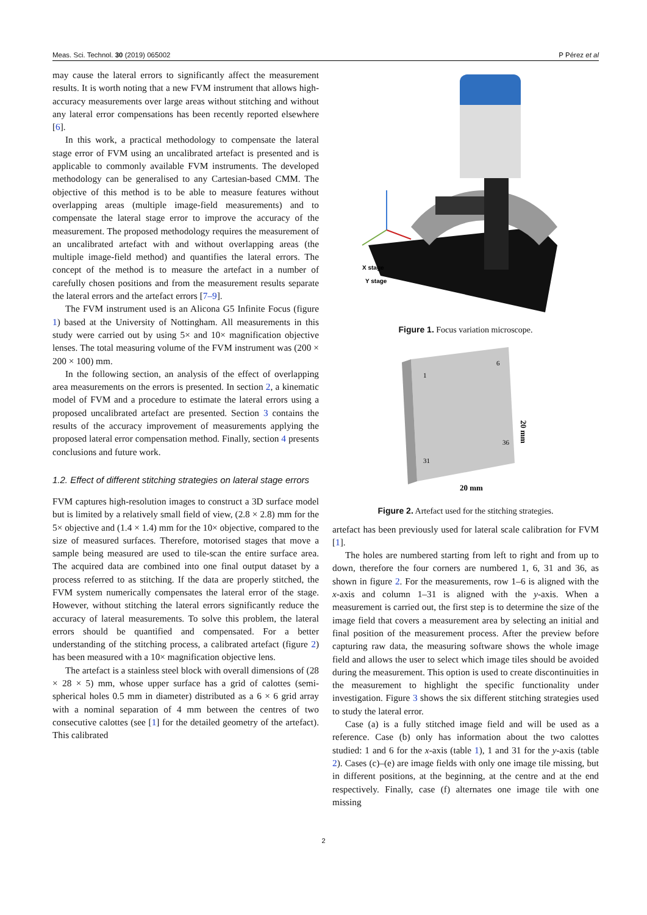Meas. Sci. Technol. 30 (2019) 065002 P Pérez et al
may cause the lateral errors to significantly affect the measurement results. It is worth noting that a new FVM instrument that allows high-accuracy measurements over large areas without stitching and without any lateral error compensations has been recently reported elsewhere [6].
In this work, a practical methodology to compensate the lateral stage error of FVM using an uncalibrated artefact is presented and is applicable to commonly available FVM instruments. The developed methodology can be generalised to any Cartesian-based CMM. The objective of this method is to be able to measure features without overlapping areas (multiple image-field measurements) and to compensate the lateral stage error to improve the accuracy of the measurement. The proposed methodology requires the measurement of an uncalibrated artefact with and without overlapping areas (the multiple image-field method) and quantifies the lateral errors. The concept of the method is to measure the artefact in a number of carefully chosen positions and from the measurement results separate the lateral errors and the artefact errors [7–9].
The FVM instrument used is an Alicona G5 Infinite Focus (figure 1) based at the University of Nottingham. All measurements in this study were carried out by using 5× and 10× magnification objective lenses. The total measuring volume of the FVM instrument was (200 × 200 × 100) mm.
In the following section, an analysis of the effect of overlapping area measurements on the errors is presented. In section 2, a kinematic model of FVM and a procedure to estimate the lateral errors using a proposed uncalibrated artefact are presented. Section 3 contains the results of the accuracy improvement of measurements applying the proposed lateral error compensation method. Finally, section 4 presents conclusions and future work.
1.2. Effect of different stitching strategies on lateral stage errors
FVM captures high-resolution images to construct a 3D surface model but is limited by a relatively small field of view, (2.8 × 2.8) mm for the 5× objective and (1.4 × 1.4) mm for the 10× objective, compared to the size of measured surfaces. Therefore, motorised stages that move a sample being measured are used to tile-scan the entire surface area. The acquired data are combined into one final output dataset by a process referred to as stitching. If the data are properly stitched, the FVM system numerically compensates the lateral error of the stage. However, without stitching the lateral errors significantly reduce the accuracy of lateral measurements. To solve this problem, the lateral errors should be quantified and compensated. For a better understanding of the stitching process, a calibrated artefact (figure 2) has been measured with a 10× magnification objective lens.
The artefact is a stainless steel block with overall dimensions of (28 × 28 × 5) mm, whose upper surface has a grid of calottes (semi-spherical holes 0.5 mm in diameter) distributed as a 6 × 6 grid array with a nominal separation of 4 mm between the centres of two consecutive calottes (see [1] for the detailed geometry of the artefact). This calibrated
X stage
Y stage
Figure 1. Focus variation microscope.
1
6
31
36
20 mm
20 mm
Figure 2. Artefact used for the stitching strategies.
artefact has been previously used for lateral scale calibration for FVM [1].
The holes are numbered starting from left to right and from up to down, therefore the four corners are numbered 1, 6, 31 and 36, as shown in figure 2. For the measurements, row 1–6 is aligned with the x-axis and column 1–31 is aligned with the y-axis. When a measurement is carried out, the first step is to determine the size of the image field that covers a measurement area by selecting an initial and final position of the measurement process. After the preview before capturing raw data, the measuring software shows the whole image field and allows the user to select which image tiles should be avoided during the measurement. This option is used to create discontinuities in the measurement to highlight the specific functionality under investigation. Figure 3 shows the six different stitching strategies used to study the lateral error.
Case (a) is a fully stitched image field and will be used as a reference. Case (b) only has information about the two calottes studied: 1 and 6 for the x-axis (table 1), 1 and 31 for the y-axis (table 2). Cases (c)–(e) are image fields with only one image tile missing, but in different positions, at the beginning, at the centre and at the end respectively. Finally, case (f) alternates one image tile with one missing
2